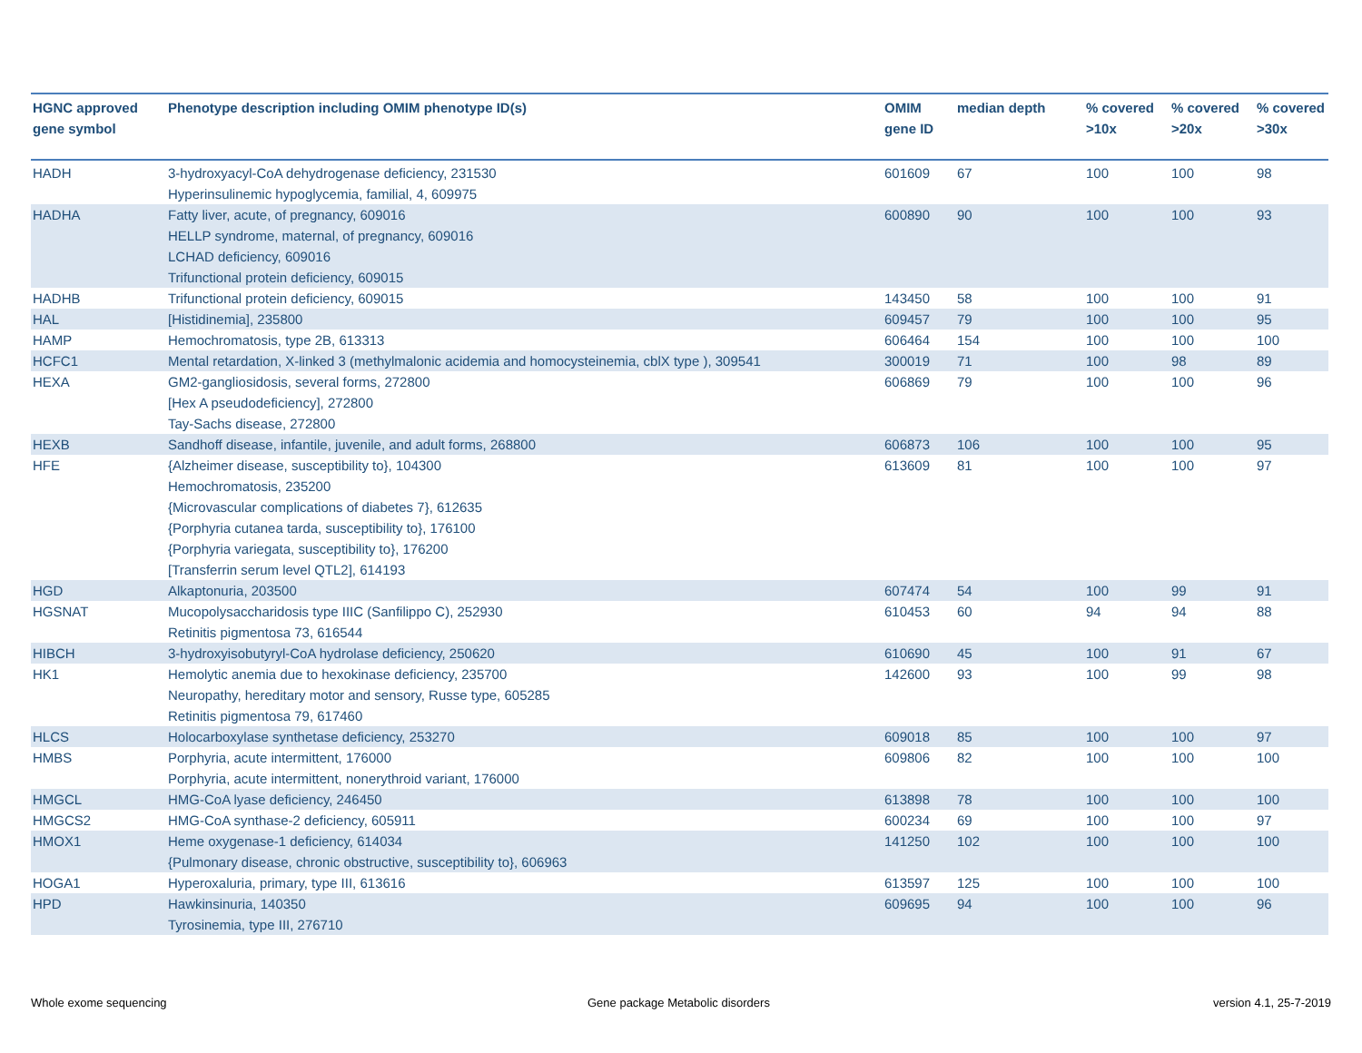| HGNC approved gene symbol | Phenotype description including OMIM phenotype ID(s) | OMIM gene ID | median depth | % covered >10x | % covered >20x | % covered >30x |
| --- | --- | --- | --- | --- | --- | --- |
| HADH | 3-hydroxyacyl-CoA dehydrogenase deficiency, 231530 Hyperinsulinemic hypoglycemia, familial, 4, 609975 | 601609 | 67 | 100 | 100 | 98 |
| HADHA | Fatty liver, acute, of pregnancy, 609016 HELLP syndrome, maternal, of pregnancy, 609016 LCHAD deficiency, 609016 Trifunctional protein deficiency, 609015 | 600890 | 90 | 100 | 100 | 93 |
| HADHB | Trifunctional protein deficiency, 609015 | 143450 | 58 | 100 | 100 | 91 |
| HAL | [Histidinemia], 235800 | 609457 | 79 | 100 | 100 | 95 |
| HAMP | Hemochromatosis, type 2B, 613313 | 606464 | 154 | 100 | 100 | 100 |
| HCFC1 | Mental retardation, X-linked 3 (methylmalonic acidemia and homocysteinemia, cblX type ), 309541 | 300019 | 71 | 100 | 98 | 89 |
| HEXA | GM2-gangliosidosis, several forms, 272800 [Hex A pseudodeficiency], 272800 Tay-Sachs disease, 272800 | 606869 | 79 | 100 | 100 | 96 |
| HEXB | Sandhoff disease, infantile, juvenile, and adult forms, 268800 | 606873 | 106 | 100 | 100 | 95 |
| HFE | {Alzheimer disease, susceptibility to}, 104300 Hemochromatosis, 235200 {Microvascular complications of diabetes 7}, 612635 {Porphyria cutanea tarda, susceptibility to}, 176100 {Porphyria variegata, susceptibility to}, 176200 [Transferrin serum level QTL2], 614193 | 613609 | 81 | 100 | 100 | 97 |
| HGD | Alkaptonuria, 203500 | 607474 | 54 | 100 | 99 | 91 |
| HGSNAT | Mucopolysaccharidosis type IIIC (Sanfilippo C), 252930 Retinitis pigmentosa 73, 616544 | 610453 | 60 | 94 | 94 | 88 |
| HIBCH | 3-hydroxyisobutyryl-CoA hydrolase deficiency, 250620 | 610690 | 45 | 100 | 91 | 67 |
| HK1 | Hemolytic anemia due to hexokinase deficiency, 235700 Neuropathy, hereditary motor and sensory, Russe type, 605285 Retinitis pigmentosa 79, 617460 | 142600 | 93 | 100 | 99 | 98 |
| HLCS | Holocarboxylase synthetase deficiency, 253270 | 609018 | 85 | 100 | 100 | 97 |
| HMBS | Porphyria, acute intermittent, 176000 Porphyria, acute intermittent, nonerythroid variant, 176000 | 609806 | 82 | 100 | 100 | 100 |
| HMGCL | HMG-CoA lyase deficiency, 246450 | 613898 | 78 | 100 | 100 | 100 |
| HMGCS2 | HMG-CoA synthase-2 deficiency, 605911 | 600234 | 69 | 100 | 100 | 97 |
| HMOX1 | Heme oxygenase-1 deficiency, 614034 {Pulmonary disease, chronic obstructive, susceptibility to}, 606963 | 141250 | 102 | 100 | 100 | 100 |
| HOGA1 | Hyperoxaluria, primary, type III, 613616 | 613597 | 125 | 100 | 100 | 100 |
| HPD | Hawkinsinuria, 140350 Tyrosinemia, type III, 276710 | 609695 | 94 | 100 | 100 | 96 |
Whole exome sequencing
Gene package Metabolic disorders
version 4.1, 25-7-2019